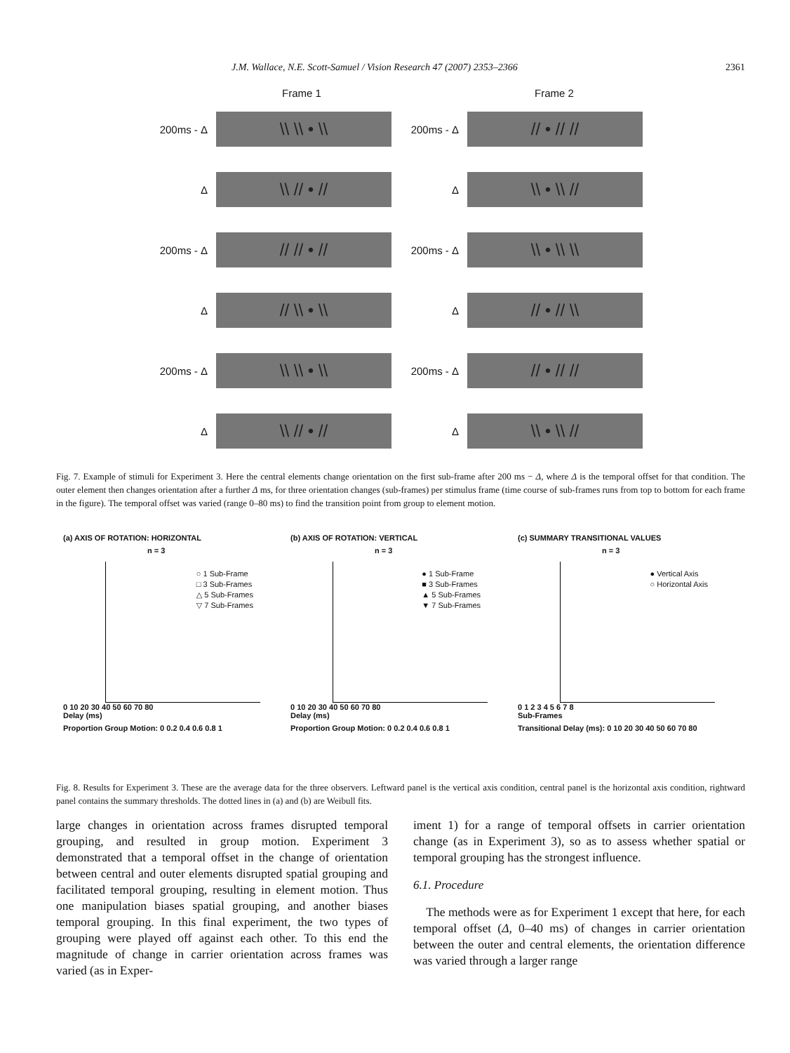J.M. Wallace, N.E. Scott-Samuel / Vision Research 47 (2007) 2353–2366 2361
Frame 1 Frame 2
200ms - Δ
\\ \\ • \\
200ms - Δ
// • // //
Δ
\\ // • //
Δ
\\ • \\ //
200ms - Δ
// // • //
200ms - Δ
\\ • \\ \\
Δ
// \\ • \\
Δ
// • // \\
200ms - Δ
\\ \\ • \\
200ms - Δ
// • // //
Δ
\\ // • //
Δ
\\ • \\ //
Fig. 7. Example of stimuli for Experiment 3. Here the central elements change orientation on the first sub-frame after 200 ms − Δ, where Δ is the temporal offset for that condition. The outer element then changes orientation after a further Δ ms, for three orientation changes (sub-frames) per stimulus frame (time course of sub-frames runs from top to bottom for each frame in the figure). The temporal offset was varied (range 0–80 ms) to find the transition point from group to element motion.
(a) AXIS OF ROTATION: HORIZONTAL
n = 3
○ 1 Sub-Frame
□ 3 Sub-Frames
△ 5 Sub-Frames
▽ 7 Sub-Frames
0 10 20 30 40 50 60 70 80
Delay (ms)
Proportion Group Motion: 0 0.2 0.4 0.6 0.8 1
(b) AXIS OF ROTATION: VERTICAL
n = 3
● 1 Sub-Frame
■ 3 Sub-Frames
▲ 5 Sub-Frames
▼ 7 Sub-Frames
0 10 20 30 40 50 60 70 80
Delay (ms)
Proportion Group Motion: 0 0.2 0.4 0.6 0.8 1
(c) SUMMARY TRANSITIONAL VALUES
n = 3
● Vertical Axis
○ Horizontal Axis
0 1 2 3 4 5 6 7 8
Sub-Frames
Transitional Delay (ms): 0 10 20 30 40 50 60 70 80
Fig. 8. Results for Experiment 3. These are the average data for the three observers. Leftward panel is the vertical axis condition, central panel is the horizontal axis condition, rightward panel contains the summary thresholds. The dotted lines in (a) and (b) are Weibull fits.
large changes in orientation across frames disrupted temporal grouping, and resulted in group motion. Experiment 3 demonstrated that a temporal offset in the change of orientation between central and outer elements disrupted spatial grouping and facilitated temporal grouping, resulting in element motion. Thus one manipulation biases spatial grouping, and another biases temporal grouping. In this final experiment, the two types of grouping were played off against each other. To this end the magnitude of change in carrier orientation across frames was varied (as in Exper-
iment 1) for a range of temporal offsets in carrier orientation change (as in Experiment 3), so as to assess whether spatial or temporal grouping has the strongest influence.
6.1. Procedure
The methods were as for Experiment 1 except that here, for each temporal offset (Δ, 0–40 ms) of changes in carrier orientation between the outer and central elements, the orientation difference was varied through a larger range